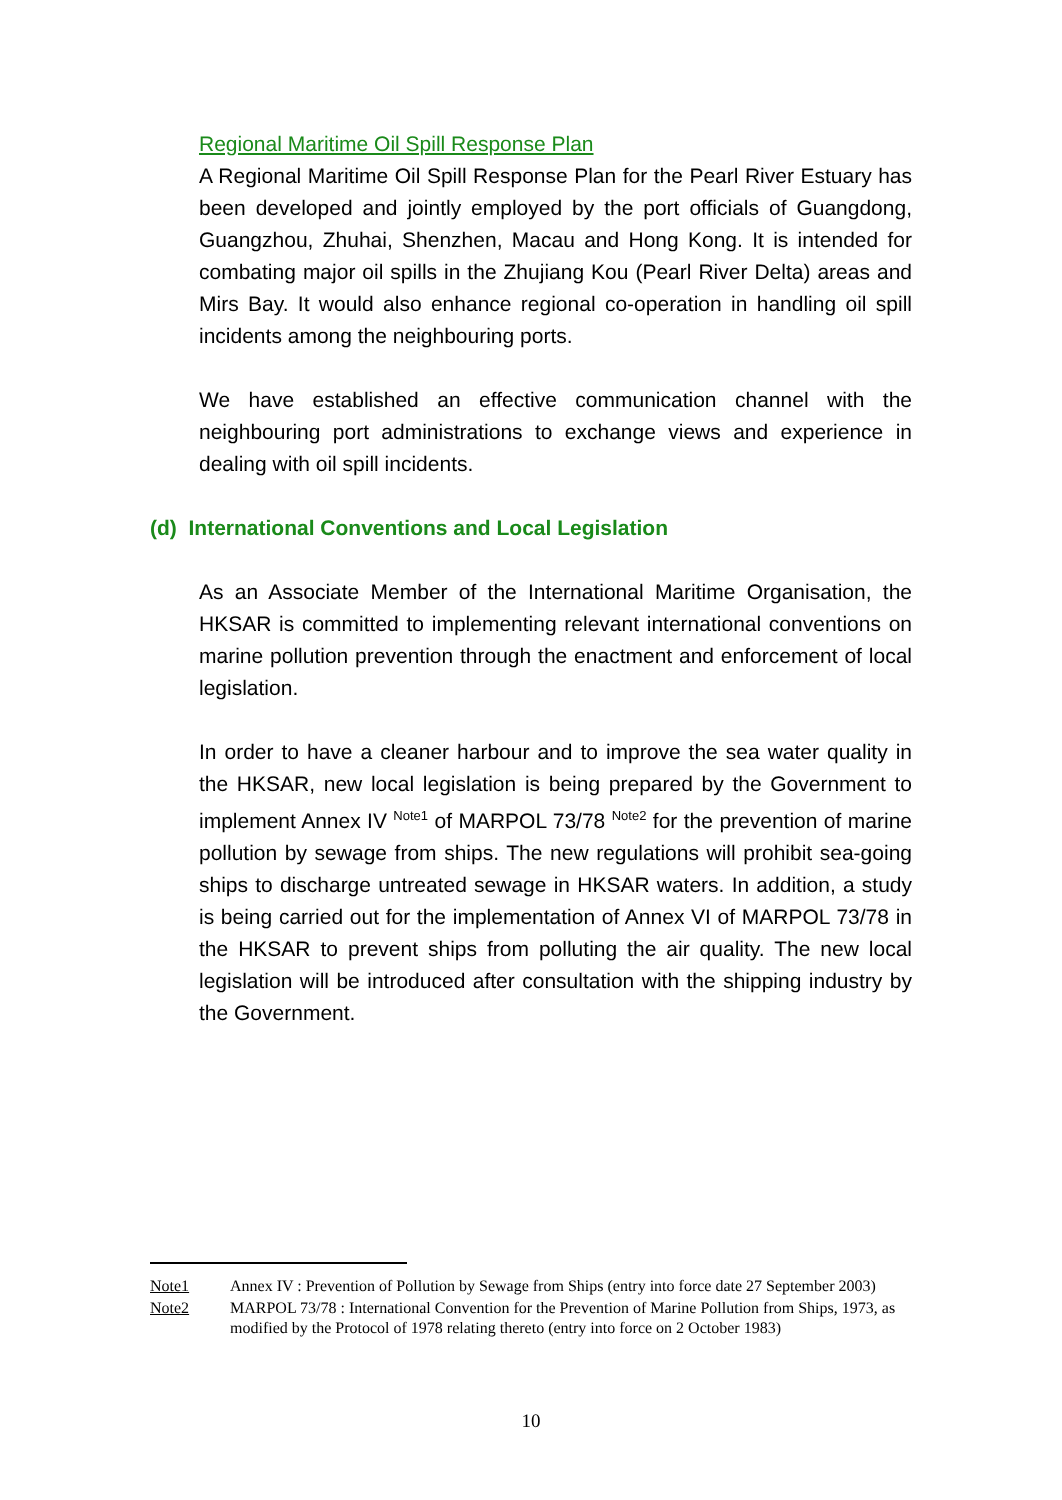Regional Maritime Oil Spill Response Plan
A Regional Maritime Oil Spill Response Plan for the Pearl River Estuary has been developed and jointly employed by the port officials of Guangdong, Guangzhou, Zhuhai, Shenzhen, Macau and Hong Kong. It is intended for combating major oil spills in the Zhujiang Kou (Pearl River Delta) areas and Mirs Bay. It would also enhance regional co-operation in handling oil spill incidents among the neighbouring ports.
We have established an effective communication channel with the neighbouring port administrations to exchange views and experience in dealing with oil spill incidents.
(d) International Conventions and Local Legislation
As an Associate Member of the International Maritime Organisation, the HKSAR is committed to implementing relevant international conventions on marine pollution prevention through the enactment and enforcement of local legislation.
In order to have a cleaner harbour and to improve the sea water quality in the HKSAR, new local legislation is being prepared by the Government to implement Annex IV <sup>Note1</sup> of MARPOL 73/78 <sup>Note2</sup> for the prevention of marine pollution by sewage from ships. The new regulations will prohibit sea-going ships to discharge untreated sewage in HKSAR waters. In addition, a study is being carried out for the implementation of Annex VI of MARPOL 73/78 in the HKSAR to prevent ships from polluting the air quality. The new local legislation will be introduced after consultation with the shipping industry by the Government.
Note1 Annex IV : Prevention of Pollution by Sewage from Ships (entry into force date 27 September 2003)
Note2 MARPOL 73/78 : International Convention for the Prevention of Marine Pollution from Ships, 1973, as modified by the Protocol of 1978 relating thereto (entry into force on 2 October 1983)
10